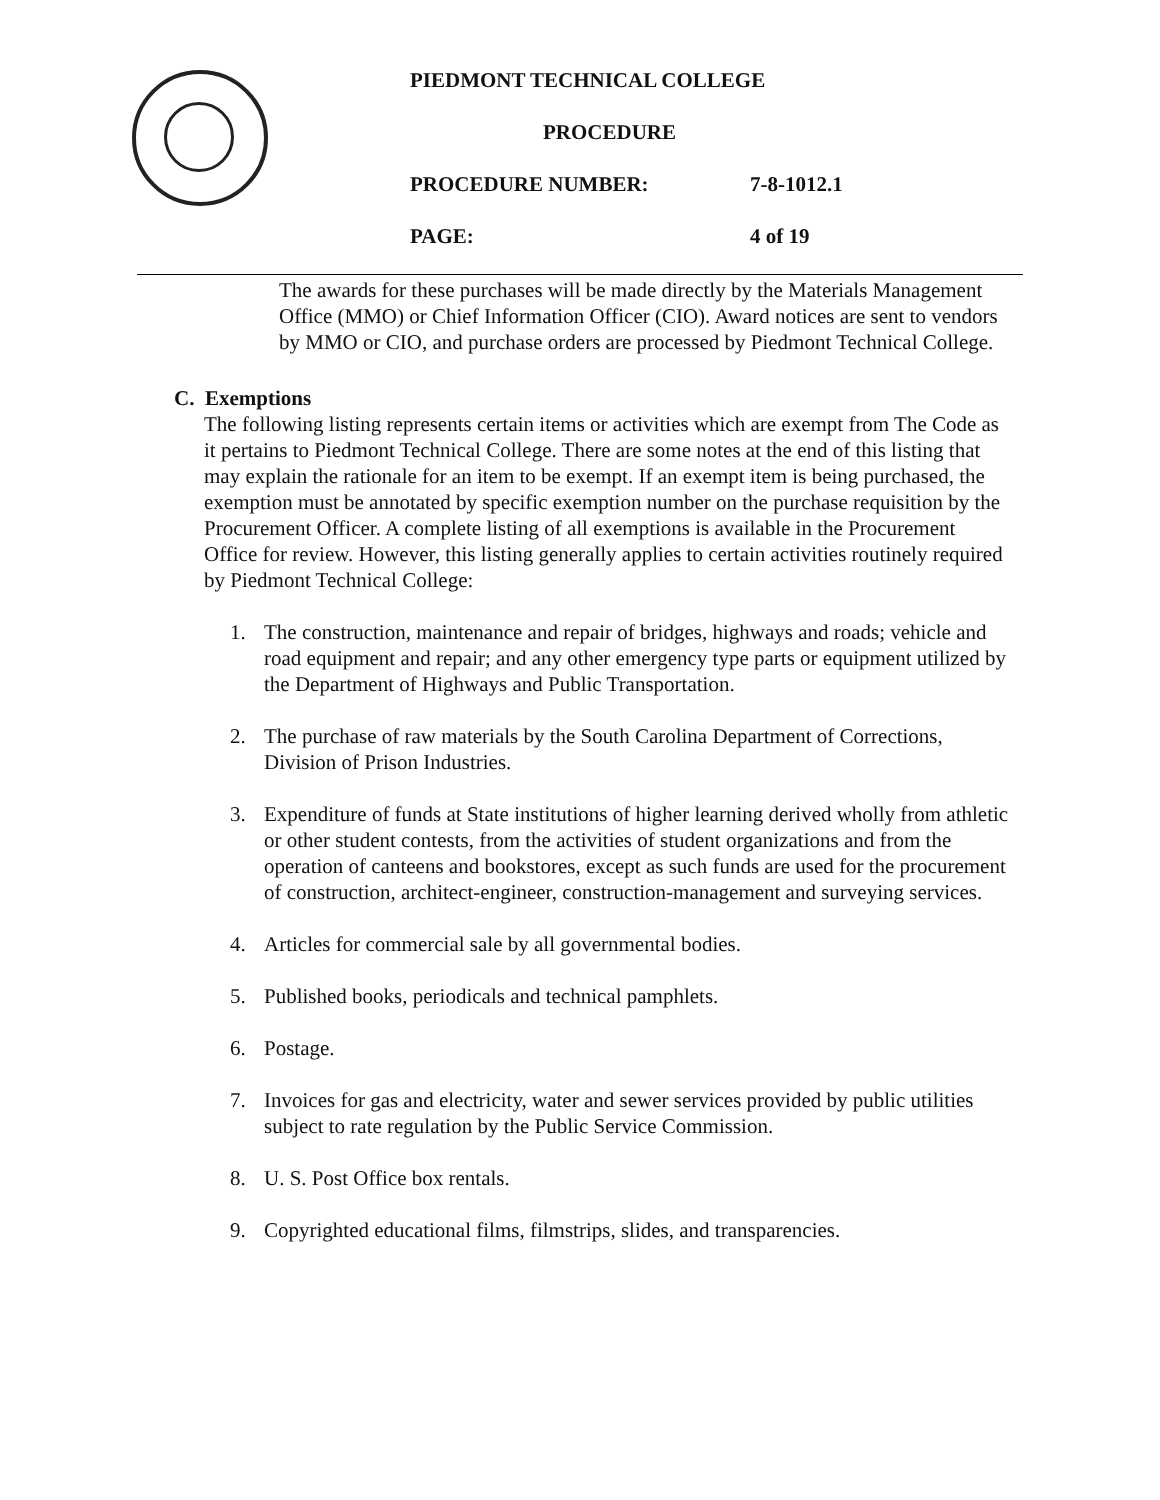PIEDMONT TECHNICAL COLLEGE
PROCEDURE
PROCEDURE NUMBER: 7-8-1012.1
PAGE: 4 of 19
The awards for these purchases will be made directly by the Materials Management Office (MMO) or Chief Information Officer (CIO). Award notices are sent to vendors by MMO or CIO, and purchase orders are processed by Piedmont Technical College.
C. Exemptions
The following listing represents certain items or activities which are exempt from The Code as it pertains to Piedmont Technical College. There are some notes at the end of this listing that may explain the rationale for an item to be exempt. If an exempt item is being purchased, the exemption must be annotated by specific exemption number on the purchase requisition by the Procurement Officer. A complete listing of all exemptions is available in the Procurement Office for review. However, this listing generally applies to certain activities routinely required by Piedmont Technical College:
1. The construction, maintenance and repair of bridges, highways and roads; vehicle and road equipment and repair; and any other emergency type parts or equipment utilized by the Department of Highways and Public Transportation.
2. The purchase of raw materials by the South Carolina Department of Corrections, Division of Prison Industries.
3. Expenditure of funds at State institutions of higher learning derived wholly from athletic or other student contests, from the activities of student organizations and from the operation of canteens and bookstores, except as such funds are used for the procurement of construction, architect-engineer, construction-management and surveying services.
4. Articles for commercial sale by all governmental bodies.
5. Published books, periodicals and technical pamphlets.
6. Postage.
7. Invoices for gas and electricity, water and sewer services provided by public utilities subject to rate regulation by the Public Service Commission.
8. U. S. Post Office box rentals.
9. Copyrighted educational films, filmstrips, slides, and transparencies.